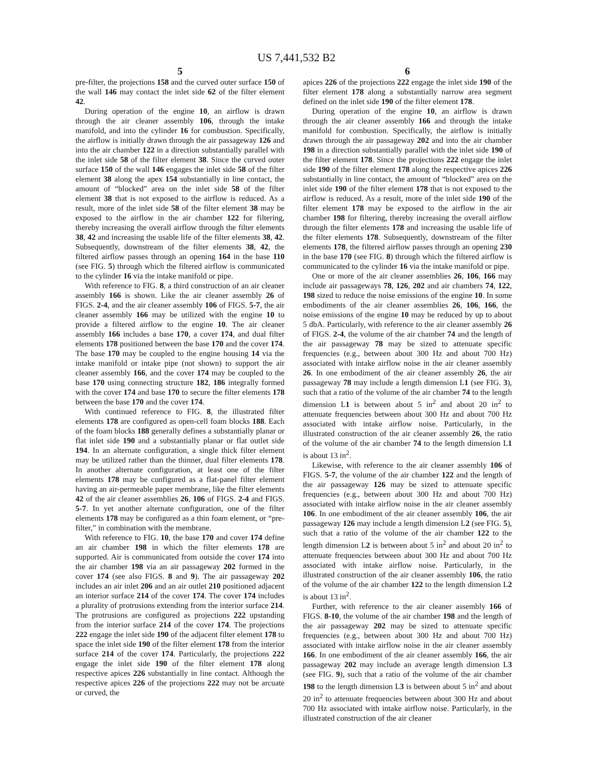US 7,441,532 B2
5
pre-filter, the projections 158 and the curved outer surface 150 of the wall 146 may contact the inlet side 62 of the filter element 42.
During operation of the engine 10, an airflow is drawn through the air cleaner assembly 106, through the intake manifold, and into the cylinder 16 for combustion. Specifically, the airflow is initially drawn through the air passageway 126 and into the air chamber 122 in a direction substantially parallel with the inlet side 58 of the filter element 38. Since the curved outer surface 150 of the wall 146 engages the inlet side 58 of the filter element 38 along the apex 154 substantially in line contact, the amount of “blocked” area on the inlet side 58 of the filter element 38 that is not exposed to the airflow is reduced. As a result, more of the inlet side 58 of the filter element 38 may be exposed to the airflow in the air chamber 122 for filtering, thereby increasing the overall airflow through the filter elements 38, 42 and increasing the usable life of the filter elements 38, 42. Subsequently, downstream of the filter elements 38, 42, the filtered airflow passes through an opening 164 in the base 110 (see FIG. 5) through which the filtered airflow is communicated to the cylinder 16 via the intake manifold or pipe.
With reference to FIG. 8, a third construction of an air cleaner assembly 166 is shown. Like the air cleaner assembly 26 of FIGS. 2-4, and the air cleaner assembly 106 of FIGS. 5-7, the air cleaner assembly 166 may be utilized with the engine 10 to provide a filtered airflow to the engine 10. The air cleaner assembly 166 includes a base 170, a cover 174, and dual filter elements 178 positioned between the base 170 and the cover 174. The base 170 may be coupled to the engine housing 14 via the intake manifold or intake pipe (not shown) to support the air cleaner assembly 166, and the cover 174 may be coupled to the base 170 using connecting structure 182, 186 integrally formed with the cover 174 and base 170 to secure the filter elements 178 between the base 170 and the cover 174.
With continued reference to FIG. 8, the illustrated filter elements 178 are configured as open-cell foam blocks 188. Each of the foam blocks 188 generally defines a substantially planar or flat inlet side 190 and a substantially planar or flat outlet side 194. In an alternate configuration, a single thick filter element may be utilized rather than the thinner, dual filter elements 178. In another alternate configuration, at least one of the filter elements 178 may be configured as a flat-panel filter element having an air-permeable paper membrane, like the filter elements 42 of the air cleaner assemblies 26, 106 of FIGS. 2-4 and FIGS. 5-7. In yet another alternate configuration, one of the filter elements 178 may be configured as a thin foam element, or “pre-filter,” in combination with the membrane.
With reference to FIG. 10, the base 170 and cover 174 define an air chamber 198 in which the filter elements 178 are supported. Air is communicated from outside the cover 174 into the air chamber 198 via an air passageway 202 formed in the cover 174 (see also FIGS. 8 and 9). The air passageway 202 includes an air inlet 206 and an air outlet 210 positioned adjacent an interior surface 214 of the cover 174. The cover 174 includes a plurality of protrusions extending from the interior surface 214. The protrusions are configured as projections 222 upstanding from the interior surface 214 of the cover 174. The projections 222 engage the inlet side 190 of the adjacent filter element 178 to space the inlet side 190 of the filter element 178 from the interior surface 214 of the cover 174. Particularly, the projections 222 engage the inlet side 190 of the filter element 178 along respective apices 226 substantially in line contact. Although the respective apices 226 of the projections 222 may not be arcuate or curved, the
6
apices 226 of the projections 222 engage the inlet side 190 of the filter element 178 along a substantially narrow area segment defined on the inlet side 190 of the filter element 178.
During operation of the engine 10, an airflow is drawn through the air cleaner assembly 166 and through the intake manifold for combustion. Specifically, the airflow is initially drawn through the air passageway 202 and into the air chamber 198 in a direction substantially parallel with the inlet side 190 of the filter element 178. Since the projections 222 engage the inlet side 190 of the filter element 178 along the respective apices 226 substantially in line contact, the amount of “blocked” area on the inlet side 190 of the filter element 178 that is not exposed to the airflow is reduced. As a result, more of the inlet side 190 of the filter element 178 may be exposed to the airflow in the air chamber 198 for filtering, thereby increasing the overall airflow through the filter elements 178 and increasing the usable life of the filter elements 178. Subsequently, downstream of the filter elements 178, the filtered airflow passes through an opening 230 in the base 170 (see FIG. 8) through which the filtered airflow is communicated to the cylinder 16 via the intake manifold or pipe.
One or more of the air cleaner assemblies 26, 106, 166 may include air passageways 78, 126, 202 and air chambers 74, 122, 198 sized to reduce the noise emissions of the engine 10. In some embodiments of the air cleaner assemblies 26, 106, 166, the noise emissions of the engine 10 may be reduced by up to about 5 dbA. Particularly, with reference to the air cleaner assembly 26 of FIGS. 2-4, the volume of the air chamber 74 and the length of the air passageway 78 may be sized to attenuate specific frequencies (e.g., between about 300 Hz and about 700 Hz) associated with intake airflow noise in the air cleaner assembly 26. In one embodiment of the air cleaner assembly 26, the air passageway 78 may include a length dimension L1 (see FIG. 3), such that a ratio of the volume of the air chamber 74 to the length dimension L1 is between about 5 in<sup>2</sup> and about 20 in<sup>2</sup> to attenuate frequencies between about 300 Hz and about 700 Hz associated with intake airflow noise. Particularly, in the illustrated construction of the air cleaner assembly 26, the ratio of the volume of the air chamber 74 to the length dimension L1 is about 13 in<sup>2</sup>.
Likewise, with reference to the air cleaner assembly 106 of FIGS. 5-7, the volume of the air chamber 122 and the length of the air passageway 126 may be sized to attenuate specific frequencies (e.g., between about 300 Hz and about 700 Hz) associated with intake airflow noise in the air cleaner assembly 106. In one embodiment of the air cleaner assembly 106, the air passageway 126 may include a length dimension L2 (see FIG. 5), such that a ratio of the volume of the air chamber 122 to the length dimension L2 is between about 5 in<sup>2</sup> and about 20 in<sup>2</sup> to attenuate frequencies between about 300 Hz and about 700 Hz associated with intake airflow noise. Particularly, in the illustrated construction of the air cleaner assembly 106, the ratio of the volume of the air chamber 122 to the length dimension L2 is about 13 in<sup>2</sup>.
Further, with reference to the air cleaner assembly 166 of FIGS. 8-10, the volume of the air chamber 198 and the length of the air passageway 202 may be sized to attenuate specific frequencies (e.g., between about 300 Hz and about 700 Hz) associated with intake airflow noise in the air cleaner assembly 166. In one embodiment of the air cleaner assembly 166, the air passageway 202 may include an average length dimension L3 (see FIG. 9), such that a ratio of the volume of the air chamber 198 to the length dimension L3 is between about 5 in<sup>2</sup> and about 20 in<sup>2</sup> to attenuate frequencies between about 300 Hz and about 700 Hz associated with intake airflow noise. Particularly, in the illustrated construction of the air cleaner